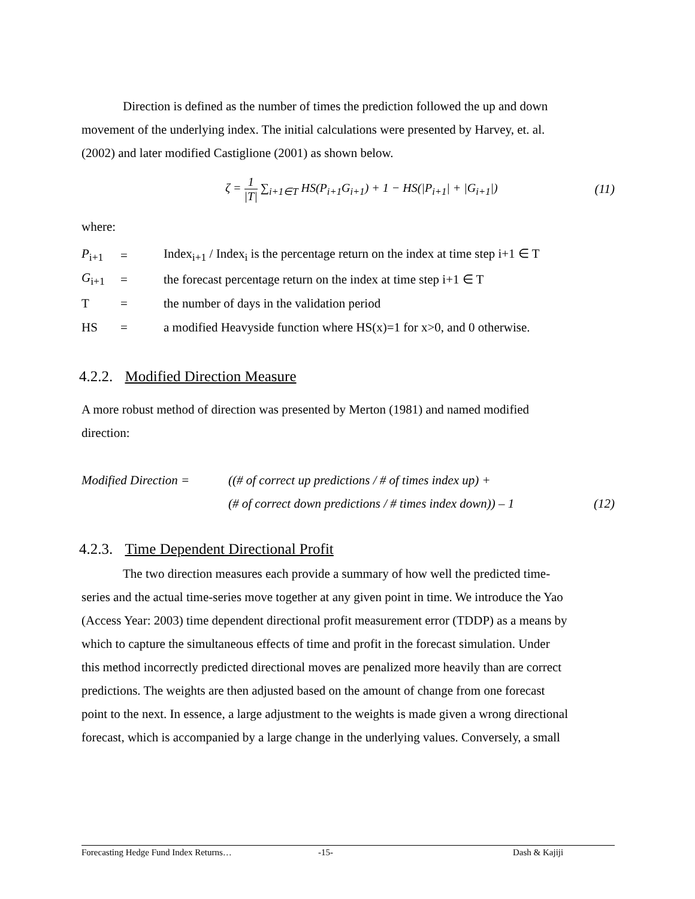Direction is defined as the number of times the prediction followed the up and down
movement of the underlying index. The initial calculations were presented by Harvey, et. al.
(2002) and later modified Castiglione (2001) as shown below.
ζ = 1 |T| ∑<sub>i+1∈T</sub> HS(P<sub>i+1</sub>G<sub>i+1</sub>) + 1 − HS(|P<sub>i+1</sub>| + |G<sub>i+1</sub>|) (11)
where:
P<sub>i+1</sub> = Index<sub>i+1</sub> / Index<sub>i</sub> is the percentage return on the index at time step i+1 ∈ T
G<sub>i+1</sub> = the forecast percentage return on the index at time step i+1 ∈ T
T = the number of days in the validation period
HS = a modified Heavyside function where HS(x)=1 for x>0, and 0 otherwise.
4.2.2. Modified Direction Measure
A more robust method of direction was presented by Merton (1981) and named modified
direction:
Modified Direction = ((# of correct up predictions / # of times index up) +
(# of correct down predictions / # times index down)) – 1 (12)
4.2.3. Time Dependent Directional Profit
The two direction measures each provide a summary of how well the predicted time-
series and the actual time-series move together at any given point in time. We introduce the Yao
(Access Year: 2003) time dependent directional profit measurement error (TDDP) as a means by
which to capture the simultaneous effects of time and profit in the forecast simulation. Under
this method incorrectly predicted directional moves are penalized more heavily than are correct
predictions. The weights are then adjusted based on the amount of change from one forecast
point to the next. In essence, a large adjustment to the weights is made given a wrong directional
forecast, which is accompanied by a large change in the underlying values. Conversely, a small
Forecasting Hedge Fund Index Returns… -15- Dash & Kajiji